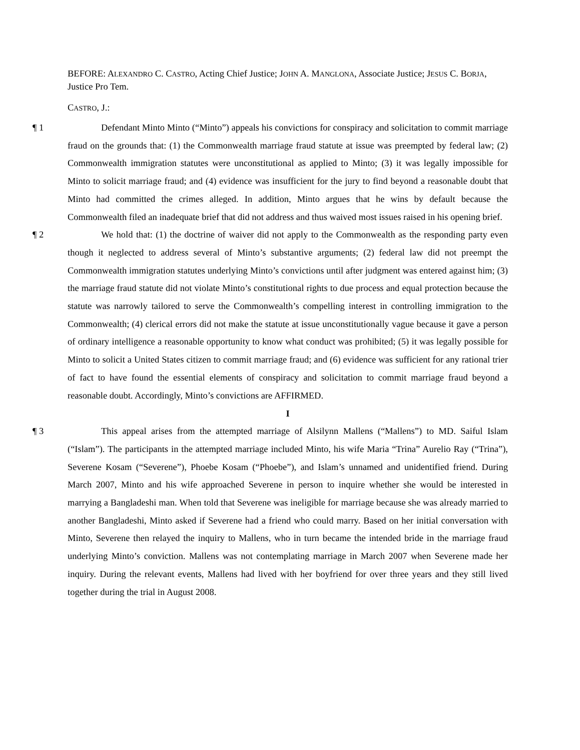BEFORE: ALEXANDRO C. CASTRO, Acting Chief Justice; JOHN A. MANGLONA, Associate Justice; JESUS C. BORJA, Justice Pro Tem.
CASTRO, J.:
¶ 1 Defendant Minto Minto (“Minto”) appeals his convictions for conspiracy and solicitation to commit marriage fraud on the grounds that: (1) the Commonwealth marriage fraud statute at issue was preempted by federal law; (2) Commonwealth immigration statutes were unconstitutional as applied to Minto; (3) it was legally impossible for Minto to solicit marriage fraud; and (4) evidence was insufficient for the jury to find beyond a reasonable doubt that Minto had committed the crimes alleged. In addition, Minto argues that he wins by default because the Commonwealth filed an inadequate brief that did not address and thus waived most issues raised in his opening brief.
¶ 2 We hold that: (1) the doctrine of waiver did not apply to the Commonwealth as the responding party even though it neglected to address several of Minto’s substantive arguments; (2) federal law did not preempt the Commonwealth immigration statutes underlying Minto’s convictions until after judgment was entered against him; (3) the marriage fraud statute did not violate Minto’s constitutional rights to due process and equal protection because the statute was narrowly tailored to serve the Commonwealth’s compelling interest in controlling immigration to the Commonwealth; (4) clerical errors did not make the statute at issue unconstitutionally vague because it gave a person of ordinary intelligence a reasonable opportunity to know what conduct was prohibited; (5) it was legally possible for Minto to solicit a United States citizen to commit marriage fraud; and (6) evidence was sufficient for any rational trier of fact to have found the essential elements of conspiracy and solicitation to commit marriage fraud beyond a reasonable doubt. Accordingly, Minto’s convictions are AFFIRMED.
I
¶ 3 This appeal arises from the attempted marriage of Alsilynn Mallens (“Mallens”) to MD. Saiful Islam (“Islam”). The participants in the attempted marriage included Minto, his wife Maria “Trina” Aurelio Ray (“Trina”), Severene Kosam (“Severene”), Phoebe Kosam (“Phoebe”), and Islam’s unnamed and unidentified friend. During March 2007, Minto and his wife approached Severene in person to inquire whether she would be interested in marrying a Bangladeshi man. When told that Severene was ineligible for marriage because she was already married to another Bangladeshi, Minto asked if Severene had a friend who could marry. Based on her initial conversation with Minto, Severene then relayed the inquiry to Mallens, who in turn became the intended bride in the marriage fraud underlying Minto’s conviction. Mallens was not contemplating marriage in March 2007 when Severene made her inquiry. During the relevant events, Mallens had lived with her boyfriend for over three years and they still lived together during the trial in August 2008.